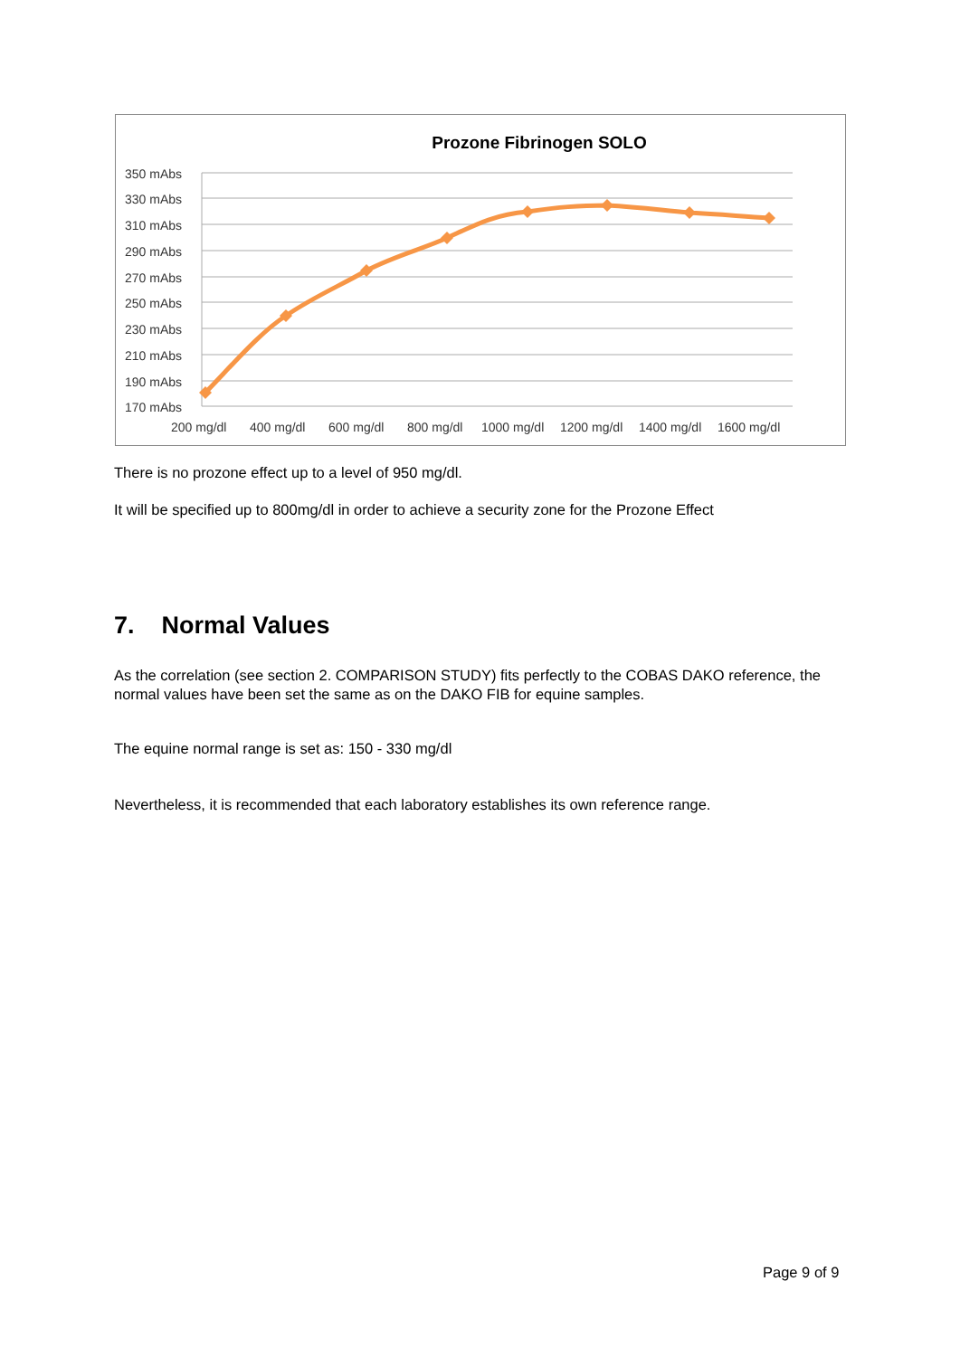Prozone Fibrinogen SOLO
350 mAbs
330 mAbs
310 mAbs
290 mAbs
270 mAbs
250 mAbs
230 mAbs
210 mAbs
190 mAbs
170 mAbs
200 mg/dl 400 mg/dl 600 mg/dl 800 mg/dl 1000 mg/dl 1200 mg/dl 1400 mg/dl 1600 mg/dl
There is no prozone effect up to a level of 950 mg/dl.
It will be specified up to 800mg/dl in order to achieve a security zone for the Prozone Effect
7. Normal Values
As the correlation (see section 2. COMPARISON STUDY) fits perfectly to the COBAS DAKO reference, the normal values have been set the same as on the DAKO FIB for equine samples.
The equine normal range is set as: 150 - 330 mg/dl
Nevertheless, it is recommended that each laboratory establishes its own reference range.
Page 9 of 9